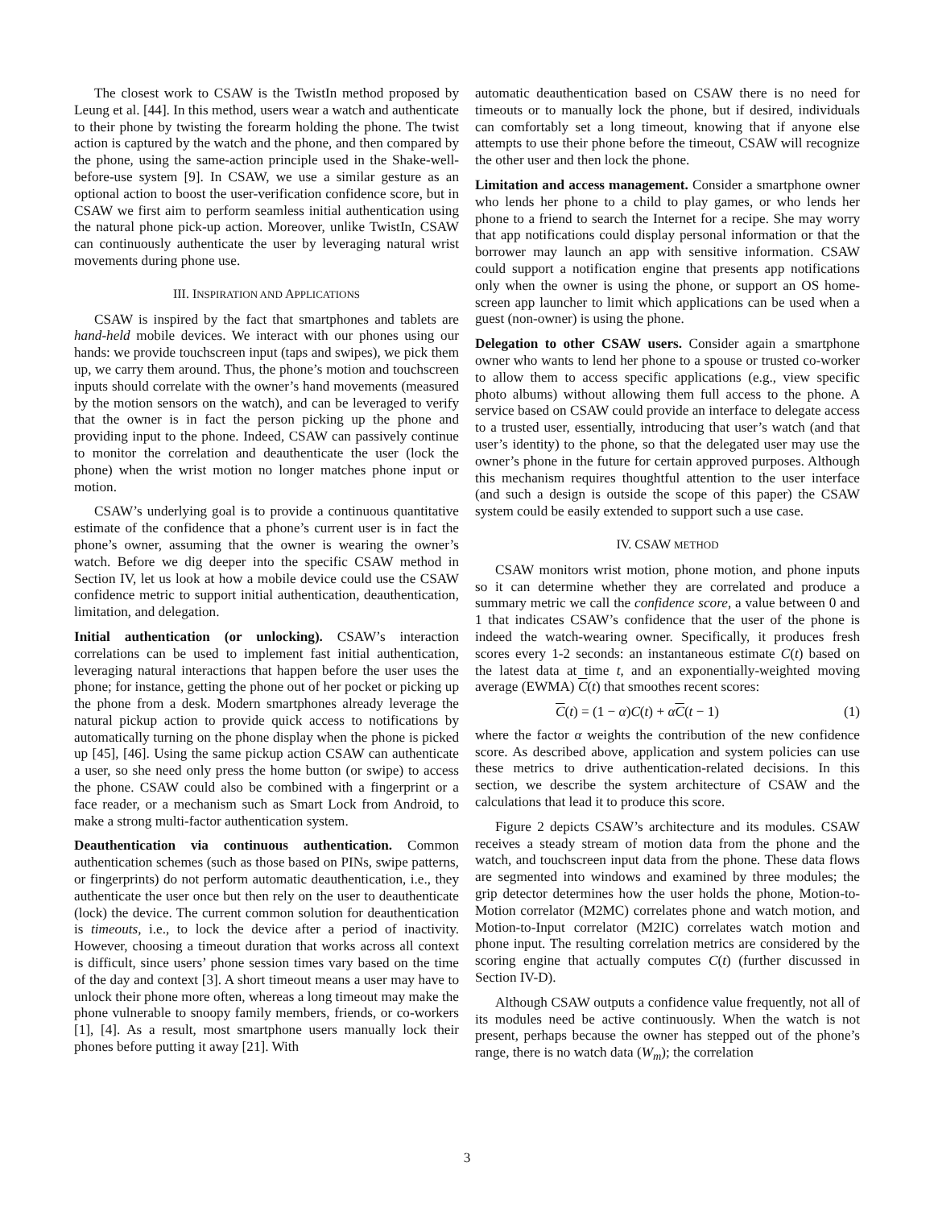The closest work to CSAW is the TwistIn method proposed by Leung et al. [44]. In this method, users wear a watch and authenticate to their phone by twisting the forearm holding the phone. The twist action is captured by the watch and the phone, and then compared by the phone, using the same-action principle used in the Shake-well-before-use system [9]. In CSAW, we use a similar gesture as an optional action to boost the user-verification confidence score, but in CSAW we first aim to perform seamless initial authentication using the natural phone pick-up action. Moreover, unlike TwistIn, CSAW can continuously authenticate the user by leveraging natural wrist movements during phone use.
III. INSPIRATION AND APPLICATIONS
CSAW is inspired by the fact that smartphones and tablets are hand-held mobile devices. We interact with our phones using our hands: we provide touchscreen input (taps and swipes), we pick them up, we carry them around. Thus, the phone’s motion and touchscreen inputs should correlate with the owner’s hand movements (measured by the motion sensors on the watch), and can be leveraged to verify that the owner is in fact the person picking up the phone and providing input to the phone. Indeed, CSAW can passively continue to monitor the correlation and deauthenticate the user (lock the phone) when the wrist motion no longer matches phone input or motion.
CSAW’s underlying goal is to provide a continuous quantitative estimate of the confidence that a phone’s current user is in fact the phone’s owner, assuming that the owner is wearing the owner’s watch. Before we dig deeper into the specific CSAW method in Section IV, let us look at how a mobile device could use the CSAW confidence metric to support initial authentication, deauthentication, limitation, and delegation.
Initial authentication (or unlocking). CSAW’s interaction correlations can be used to implement fast initial authentication, leveraging natural interactions that happen before the user uses the phone; for instance, getting the phone out of her pocket or picking up the phone from a desk. Modern smartphones already leverage the natural pickup action to provide quick access to notifications by automatically turning on the phone display when the phone is picked up [45], [46]. Using the same pickup action CSAW can authenticate a user, so she need only press the home button (or swipe) to access the phone. CSAW could also be combined with a fingerprint or a face reader, or a mechanism such as Smart Lock from Android, to make a strong multi-factor authentication system.
Deauthentication via continuous authentication. Common authentication schemes (such as those based on PINs, swipe patterns, or fingerprints) do not perform automatic deauthentication, i.e., they authenticate the user once but then rely on the user to deauthenticate (lock) the device. The current common solution for deauthentication is timeouts, i.e., to lock the device after a period of inactivity. However, choosing a timeout duration that works across all context is difficult, since users’ phone session times vary based on the time of the day and context [3]. A short timeout means a user may have to unlock their phone more often, whereas a long timeout may make the phone vulnerable to snoopy family members, friends, or co-workers [1], [4]. As a result, most smartphone users manually lock their phones before putting it away [21]. With
automatic deauthentication based on CSAW there is no need for timeouts or to manually lock the phone, but if desired, individuals can comfortably set a long timeout, knowing that if anyone else attempts to use their phone before the timeout, CSAW will recognize the other user and then lock the phone.
Limitation and access management. Consider a smartphone owner who lends her phone to a child to play games, or who lends her phone to a friend to search the Internet for a recipe. She may worry that app notifications could display personal information or that the borrower may launch an app with sensitive information. CSAW could support a notification engine that presents app notifications only when the owner is using the phone, or support an OS home-screen app launcher to limit which applications can be used when a guest (non-owner) is using the phone.
Delegation to other CSAW users. Consider again a smartphone owner who wants to lend her phone to a spouse or trusted co-worker to allow them to access specific applications (e.g., view specific photo albums) without allowing them full access to the phone. A service based on CSAW could provide an interface to delegate access to a trusted user, essentially, introducing that user’s watch (and that user’s identity) to the phone, so that the delegated user may use the owner’s phone in the future for certain approved purposes. Although this mechanism requires thoughtful attention to the user interface (and such a design is outside the scope of this paper) the CSAW system could be easily extended to support such a use case.
IV. CSAW METHOD
CSAW monitors wrist motion, phone motion, and phone inputs so it can determine whether they are correlated and produce a summary metric we call the confidence score, a value between 0 and 1 that indicates CSAW’s confidence that the user of the phone is indeed the watch-wearing owner. Specifically, it produces fresh scores every 1-2 seconds: an instantaneous estimate C(t) based on the latest data at time t, and an exponentially-weighted moving average (EWMA) C(t) that smoothes recent scores:
C(t) = (1 − α)C(t) + αC(t − 1) (1)
where the factor α weights the contribution of the new confidence score. As described above, application and system policies can use these metrics to drive authentication-related decisions. In this section, we describe the system architecture of CSAW and the calculations that lead it to produce this score.
Figure 2 depicts CSAW’s architecture and its modules. CSAW receives a steady stream of motion data from the phone and the watch, and touchscreen input data from the phone. These data flows are segmented into windows and examined by three modules; the grip detector determines how the user holds the phone, Motion-to-Motion correlator (M2MC) correlates phone and watch motion, and Motion-to-Input correlator (M2IC) correlates watch motion and phone input. The resulting correlation metrics are considered by the scoring engine that actually computes C(t) (further discussed in Section IV-D).
Although CSAW outputs a confidence value frequently, not all of its modules need be active continuously. When the watch is not present, perhaps because the owner has stepped out of the phone’s range, there is no watch data (W<sub>m</sub>); the correlation
3